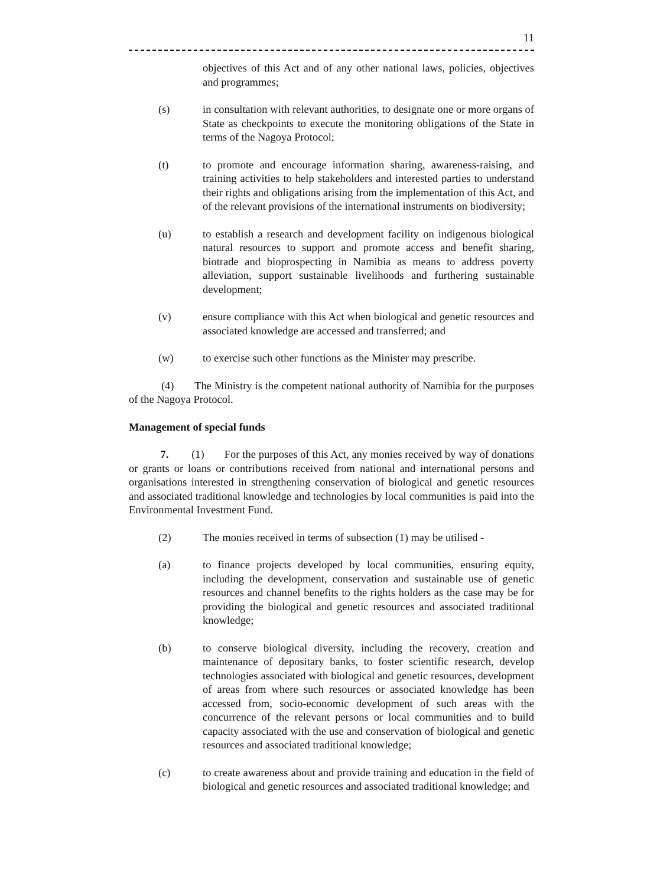11
objectives of this Act and of any other national laws, policies, objectives and programmes;
(s) in consultation with relevant authorities, to designate one or more organs of State as checkpoints to execute the monitoring obligations of the State in terms of the Nagoya Protocol;
(t) to promote and encourage information sharing, awareness-raising, and training activities to help stakeholders and interested parties to understand their rights and obligations arising from the implementation of this Act, and of the relevant provisions of the international instruments on biodiversity;
(u) to establish a research and development facility on indigenous biological natural resources to support and promote access and benefit sharing, biotrade and bioprospecting in Namibia as means to address poverty alleviation, support sustainable livelihoods and furthering sustainable development;
(v) ensure compliance with this Act when biological and genetic resources and associated knowledge are accessed and transferred; and
(w) to exercise such other functions as the Minister may prescribe.
(4) The Ministry is the competent national authority of Namibia for the purposes of the Nagoya Protocol.
Management of special funds
7. (1) For the purposes of this Act, any monies received by way of donations or grants or loans or contributions received from national and international persons and organisations interested in strengthening conservation of biological and genetic resources and associated traditional knowledge and technologies by local communities is paid into the Environmental Investment Fund.
(2) The monies received in terms of subsection (1) may be utilised -
(a) to finance projects developed by local communities, ensuring equity, including the development, conservation and sustainable use of genetic resources and channel benefits to the rights holders as the case may be for providing the biological and genetic resources and associated traditional knowledge;
(b) to conserve biological diversity, including the recovery, creation and maintenance of depositary banks, to foster scientific research, develop technologies associated with biological and genetic resources, development of areas from where such resources or associated knowledge has been accessed from, socio-economic development of such areas with the concurrence of the relevant persons or local communities and to build capacity associated with the use and conservation of biological and genetic resources and associated traditional knowledge;
(c) to create awareness about and provide training and education in the field of biological and genetic resources and associated traditional knowledge; and